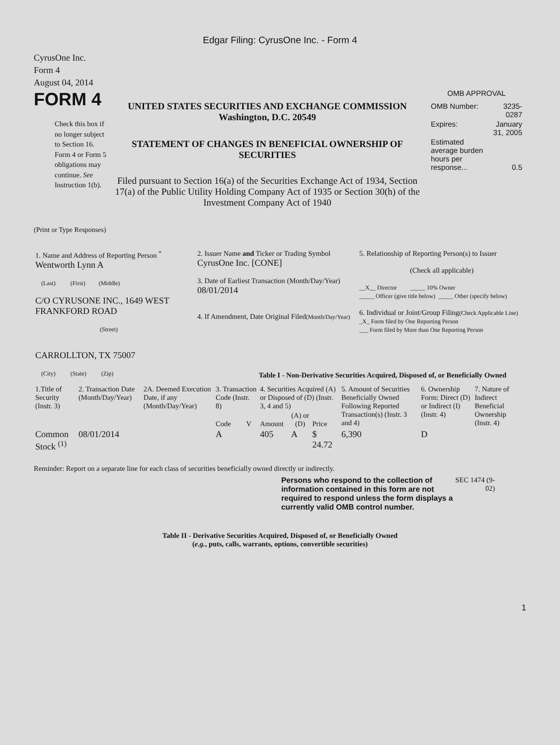Edgar Filing: CyrusOne Inc. - Form 4
CyrusOne Inc.
Form 4
August 04, 2014
FORM 4
Check this box if no longer subject to Section 16. Form 4 or Form 5 obligations may continue. See Instruction 1(b).
UNITED STATES SECURITIES AND EXCHANGE COMMISSION
Washington, D.C. 20549
STATEMENT OF CHANGES IN BENEFICIAL OWNERSHIP OF SECURITIES
Filed pursuant to Section 16(a) of the Securities Exchange Act of 1934, Section 17(a) of the Public Utility Holding Company Act of 1935 or Section 30(h) of the Investment Company Act of 1940
OMB APPROVAL
| OMB Number: | 3235-0287 |
| Expires: | January 31, 2005 |
| Estimated average burden hours per response... | 0.5 |
(Print or Type Responses)
| 1. Name and Address of Reporting Person <sup>*</sup> Wentworth Lynn A (Last) (First) (Middle) C/O CYRUSONE INC., 1649 WEST FRANKFORD ROAD (Street) CARROLLTON, TX 75007 (City) (State) (Zip) | 2. Issuer Name and Ticker or Trading Symbol CyrusOne Inc. [CONE] 3. Date of Earliest Transaction (Month/Day/Year) 08/01/2014 4. If Amendment, Date Original Filed (Month/Day/Year) | 5. Relationship of Reporting Person(s) to Issuer (Check all applicable) __X__ Director _____ 10% Owner _____ Officer (give title below) _____ Other (specify below) 6. Individual or Joint/Group Filing (Check Applicable Line) _X_ Form filed by One Reporting Person ___ Form filed by More than One Reporting Person |
Table I - Non-Derivative Securities Acquired, Disposed of, or Beneficially Owned
| 1.Title of Security (Instr. 3) | 2. Transaction Date (Month/Day/Year) | 2A. Deemed Execution Date, if any (Month/Day/Year) | 3. Transaction Code (Instr. 8) | | 4. Securities Acquired (A) or Disposed of (D) (Instr. 3, 4 and 5) | | | 5. Amount of Securities Beneficially Owned Following Reported Transaction(s) (Instr. 3 and 4) | 6. Ownership Form: Direct (D) or Indirect (I) (Instr. 4) | 7. Nature of Indirect Beneficial Ownership (Instr. 4) |
| --- | --- | --- | --- | --- | --- | --- | --- | --- | --- | --- |
| | | | Code | V | Amount | (A) or (D) | Price | | | |
| Common Stock <sup>(1)</sup> | 08/01/2014 | | A | | 405 | A | $ 24.72 | 6,390 | D | |
Reminder: Report on a separate line for each class of securities beneficially owned directly or indirectly.
Persons who respond to the collection of information contained in this form are not required to respond unless the form displays a currently valid OMB control number.
SEC 1474 (9-02)
Table II - Derivative Securities Acquired, Disposed of, or Beneficially Owned
(e.g., puts, calls, warrants, options, convertible securities)
1